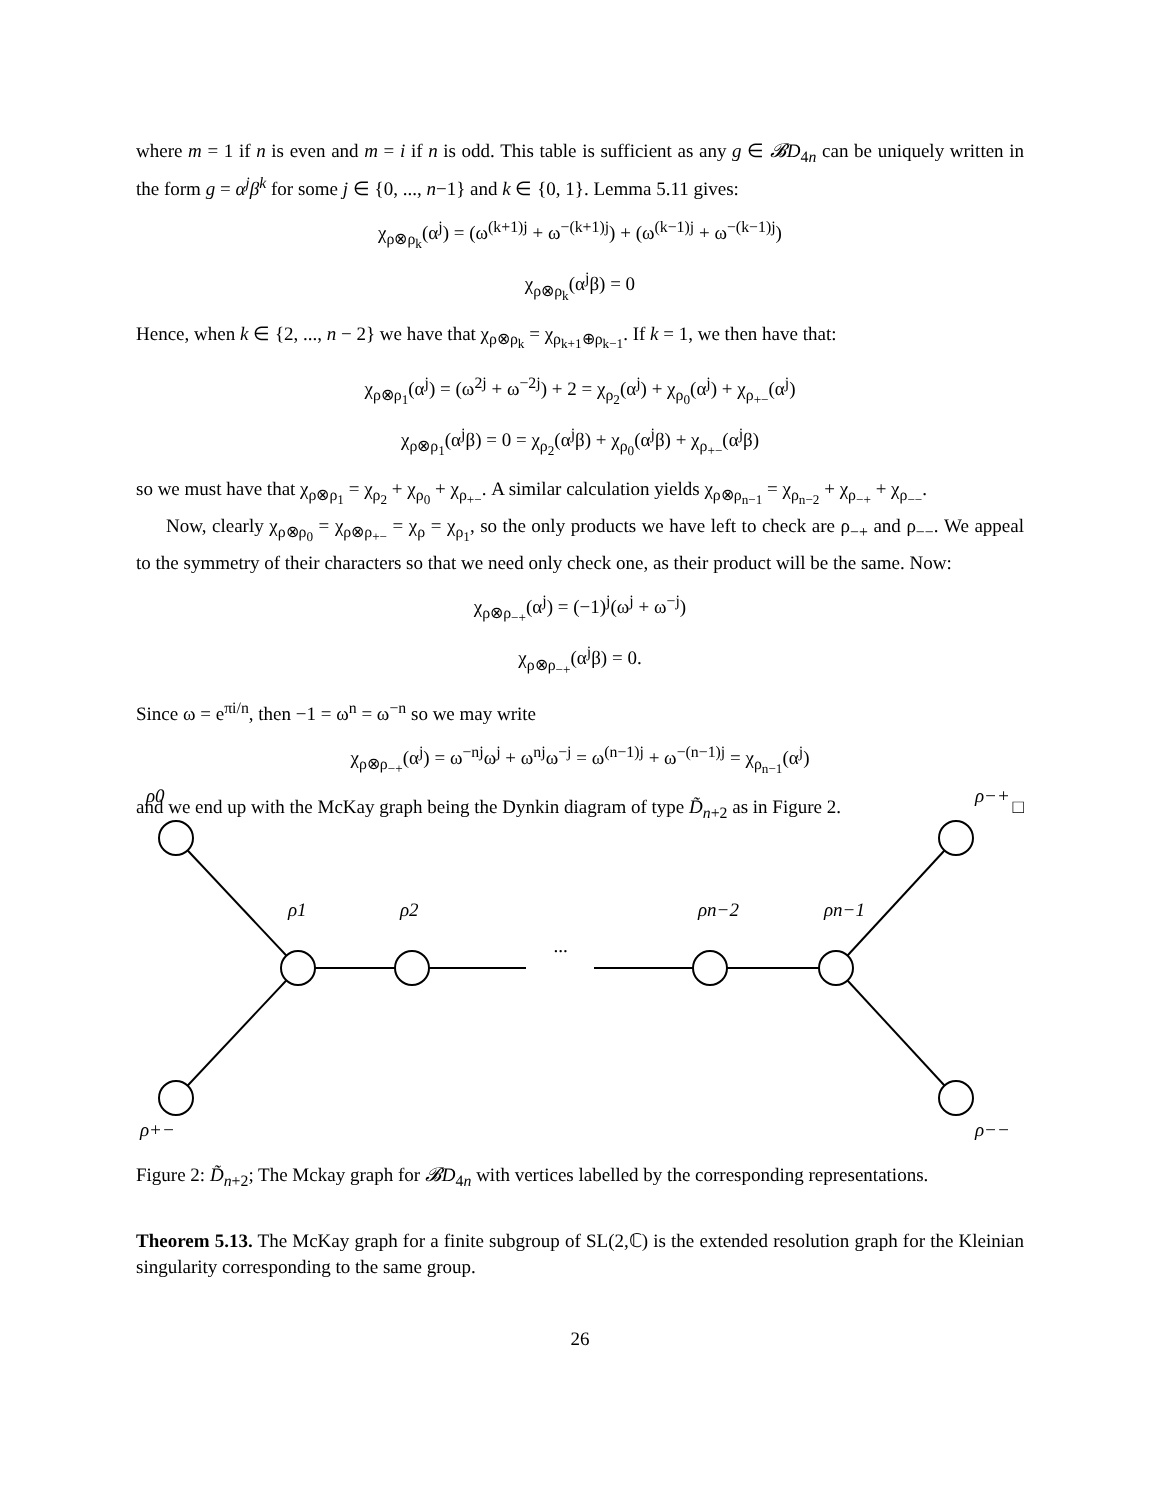where m = 1 if n is even and m = i if n is odd. This table is sufficient as any g ∈ 𝓑D<sub>4n</sub> can be uniquely written in the form g = α<sup>j</sup>β<sup>k</sup> for some j ∈ {0, ..., n−1} and k ∈ {0, 1}. Lemma 5.11 gives:
χ<sub>ρ⊗ρ<sub>k</sub></sub>(α<sup>j</sup>) = (ω<sup>(k+1)j</sup> + ω<sup>−(k+1)j</sup>) + (ω<sup>(k−1)j</sup> + ω<sup>−(k−1)j</sup>)
χ<sub>ρ⊗ρ<sub>k</sub></sub>(α<sup>j</sup>β) = 0
Hence, when k ∈ {2, ..., n − 2} we have that χ<sub>ρ⊗ρ<sub>k</sub></sub> = χ<sub>ρ<sub>k+1</sub>⊕ρ<sub>k−1</sub></sub>. If k = 1, we then have that:
χ<sub>ρ⊗ρ<sub>1</sub></sub>(α<sup>j</sup>) = (ω<sup>2j</sup> + ω<sup>−2j</sup>) + 2 = χ<sub>ρ<sub>2</sub></sub>(α<sup>j</sup>) + χ<sub>ρ<sub>0</sub></sub>(α<sup>j</sup>) + χ<sub>ρ<sub>+−</sub></sub>(α<sup>j</sup>)
χ<sub>ρ⊗ρ<sub>1</sub></sub>(α<sup>j</sup>β) = 0 = χ<sub>ρ<sub>2</sub></sub>(α<sup>j</sup>β) + χ<sub>ρ<sub>0</sub></sub>(α<sup>j</sup>β) + χ<sub>ρ<sub>+−</sub></sub>(α<sup>j</sup>β)
so we must have that χ<sub>ρ⊗ρ<sub>1</sub></sub> = χ<sub>ρ<sub>2</sub></sub> + χ<sub>ρ<sub>0</sub></sub> + χ<sub>ρ<sub>+−</sub></sub>. A similar calculation yields χ<sub>ρ⊗ρ<sub>n−1</sub></sub> = χ<sub>ρ<sub>n−2</sub></sub> + χ<sub>ρ<sub>−+</sub></sub> + χ<sub>ρ<sub>−−</sub></sub>.
Now, clearly χ<sub>ρ⊗ρ<sub>0</sub></sub> = χ<sub>ρ⊗ρ<sub>+−</sub></sub> = χ<sub>ρ</sub> = χ<sub>ρ<sub>1</sub></sub>, so the only products we have left to check are ρ<sub>−+</sub> and ρ<sub>−−</sub>. We appeal to the symmetry of their characters so that we need only check one, as their product will be the same. Now:
χ<sub>ρ⊗ρ<sub>−+</sub></sub>(α<sup>j</sup>) = (−1)<sup>j</sup>(ω<sup>j</sup> + ω<sup>−j</sup>)
χ<sub>ρ⊗ρ<sub>−+</sub></sub>(α<sup>j</sup>β) = 0.
Since ω = e<sup>πi/n</sup>, then −1 = ω<sup>n</sup> = ω<sup>−n</sup> so we may write
χ<sub>ρ⊗ρ<sub>−+</sub></sub>(α<sup>j</sup>) = ω<sup>−nj</sup>ω<sup>j</sup> + ω<sup>nj</sup>ω<sup>−j</sup> = ω<sup>(n−1)j</sup> + ω<sup>−(n−1)j</sup> = χ<sub>ρ<sub>n−1</sub></sub>(α<sup>j</sup>)
and we end up with the McKay graph being the Dynkin diagram of type D̃<sub>n+2</sub> as in Figure 2. □
ρ0
ρ−+
ρ1
ρ2
...
ρn−2
ρn−1
ρ+−
ρ−−
Figure 2: D̃<sub>n+2</sub>; The Mckay graph for 𝓑D<sub>4n</sub> with vertices labelled by the corresponding representations.
Theorem 5.13. The McKay graph for a finite subgroup of SL(2,ℂ) is the extended resolution graph for the Kleinian singularity corresponding to the same group.
26